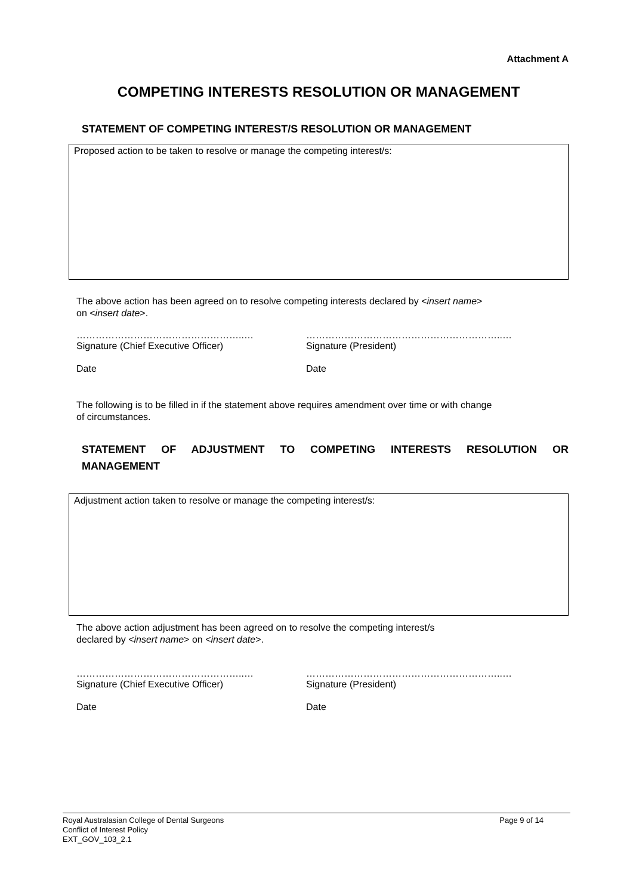Attachment A
COMPETING INTERESTS RESOLUTION OR MANAGEMENT
STATEMENT OF COMPETING INTEREST/S RESOLUTION OR MANAGEMENT
Proposed action to be taken to resolve or manage the competing interest/s:
The above action has been agreed on to resolve competing interests declared by <insert name>
on <insert date>.
……………………………………………..…
Signature (Chief Executive Officer)
……………………………………………………..…
Signature (President)
Date Date
The following is to be filled in if the statement above requires amendment over time or with change
of circumstances.
STATEMENT OF ADJUSTMENT TO COMPETING INTERESTS RESOLUTION OR
MANAGEMENT
Adjustment action taken to resolve or manage the competing interest/s:
The above action adjustment has been agreed on to resolve the competing interest/s
declared by <insert name> on <insert date>.
……………………………………………..…
Signature (Chief Executive Officer)
……………………………………………………..…
Signature (President)
Date Date
Page 9 of 14 Royal Australasian College of Dental Surgeons
Conflict of Interest Policy
EXT_GOV_103_2.1